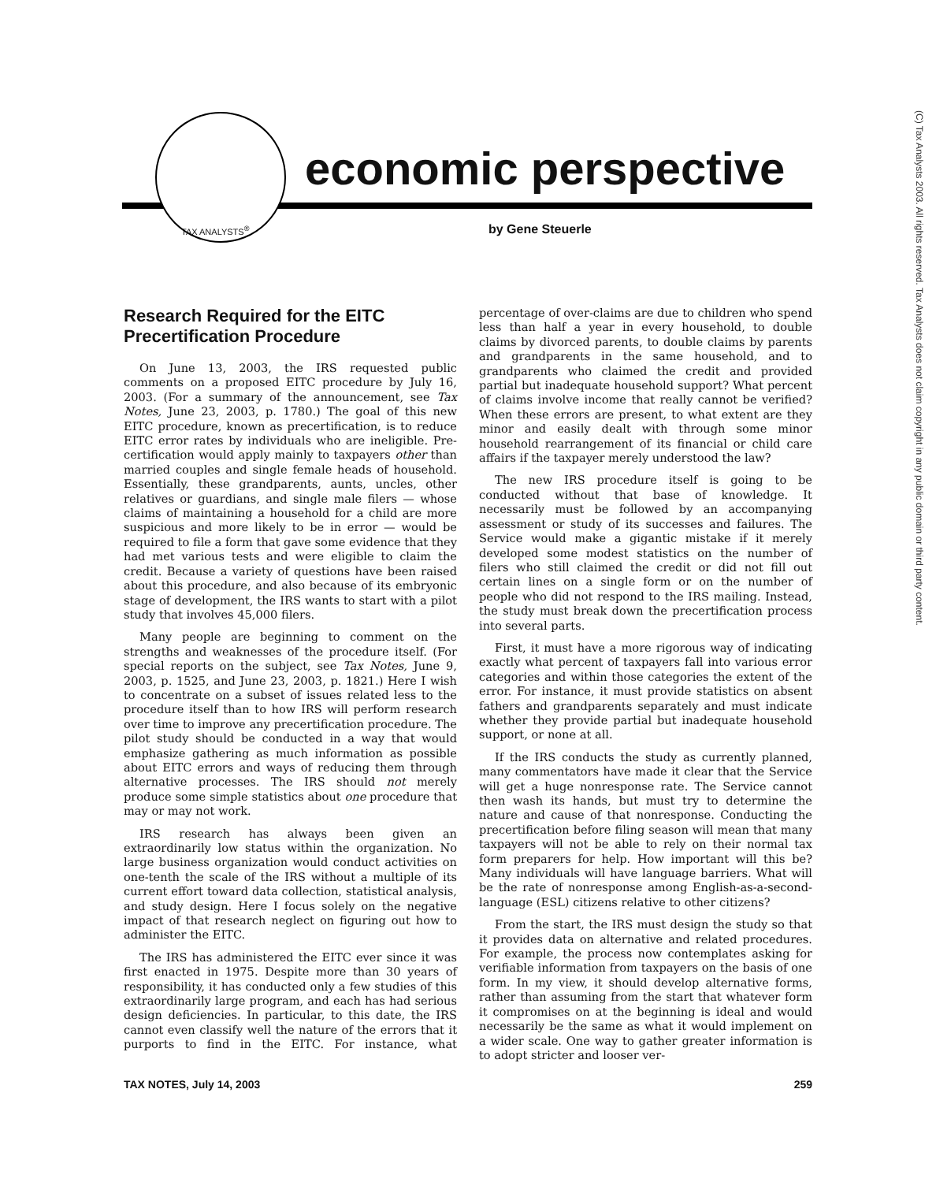(C) Tax Analysts 2003. All rights reserved. Tax Analysts does not claim copyright in any public domain or third party content.
TAX ANALYSTS<sup>®</sup>
economic perspective
by Gene Steuerle
Research Required for the EITC Precertification Procedure
On June 13, 2003, the IRS requested public comments on a proposed EITC procedure by July 16, 2003. (For a summary of the announcement, see Tax Notes, June 23, 2003, p. 1780.) The goal of this new EITC procedure, known as precertification, is to reduce EITC error rates by individuals who are ineligible. Pre-certification would apply mainly to taxpayers other than married couples and single female heads of household. Essentially, these grandparents, aunts, uncles, other relatives or guardians, and single male filers — whose claims of maintaining a household for a child are more suspicious and more likely to be in error — would be required to file a form that gave some evidence that they had met various tests and were eligible to claim the credit. Because a variety of questions have been raised about this procedure, and also because of its embryonic stage of development, the IRS wants to start with a pilot study that involves 45,000 filers.
Many people are beginning to comment on the strengths and weaknesses of the procedure itself. (For special reports on the subject, see Tax Notes, June 9, 2003, p. 1525, and June 23, 2003, p. 1821.) Here I wish to concentrate on a subset of issues related less to the procedure itself than to how IRS will perform research over time to improve any precertification procedure. The pilot study should be conducted in a way that would emphasize gathering as much information as possible about EITC errors and ways of reducing them through alternative processes. The IRS should not merely produce some simple statistics about one procedure that may or may not work.
IRS research has always been given an extraordinarily low status within the organization. No large business organization would conduct activities on one-tenth the scale of the IRS without a multiple of its current effort toward data collection, statistical analysis, and study design. Here I focus solely on the negative impact of that research neglect on figuring out how to administer the EITC.
The IRS has administered the EITC ever since it was first enacted in 1975. Despite more than 30 years of responsibility, it has conducted only a few studies of this extraordinarily large program, and each has had serious design deficiencies. In particular, to this date, the IRS cannot even classify well the nature of the errors that it purports to find in the EITC. For instance, what percentage of over-claims are due to children who spend less than half a year in every household, to double claims by divorced parents, to double claims by parents and grandparents in the same household, and to grandparents who claimed the credit and provided partial but inadequate household support? What percent of claims involve income that really cannot be verified? When these errors are present, to what extent are they minor and easily dealt with through some minor household rearrangement of its financial or child care affairs if the taxpayer merely understood the law?
The new IRS procedure itself is going to be conducted without that base of knowledge. It necessarily must be followed by an accompanying assessment or study of its successes and failures. The Service would make a gigantic mistake if it merely developed some modest statistics on the number of filers who still claimed the credit or did not fill out certain lines on a single form or on the number of people who did not respond to the IRS mailing. Instead, the study must break down the precertification process into several parts.
First, it must have a more rigorous way of indicating exactly what percent of taxpayers fall into various error categories and within those categories the extent of the error. For instance, it must provide statistics on absent fathers and grandparents separately and must indicate whether they provide partial but inadequate household support, or none at all.
If the IRS conducts the study as currently planned, many commentators have made it clear that the Service will get a huge nonresponse rate. The Service cannot then wash its hands, but must try to determine the nature and cause of that nonresponse. Conducting the precertification before filing season will mean that many taxpayers will not be able to rely on their normal tax form preparers for help. How important will this be? Many individuals will have language barriers. What will be the rate of nonresponse among English-as-a-second-language (ESL) citizens relative to other citizens?
From the start, the IRS must design the study so that it provides data on alternative and related procedures. For example, the process now contemplates asking for verifiable information from taxpayers on the basis of one form. In my view, it should develop alternative forms, rather than assuming from the start that whatever form it compromises on at the beginning is ideal and would necessarily be the same as what it would implement on a wider scale. One way to gather greater information is to adopt stricter and looser ver-
TAX NOTES, July 14, 2003 259